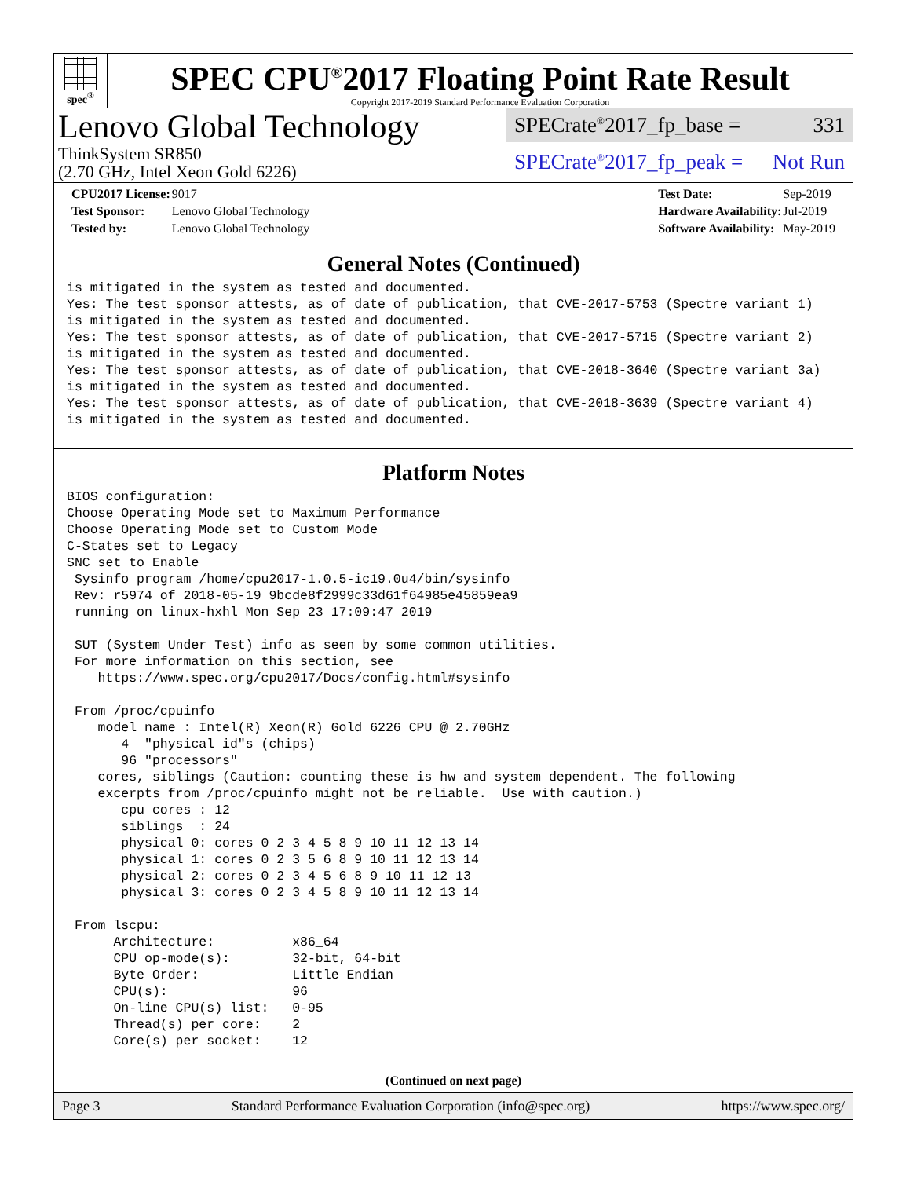spec<sup>®</sup>
SPEC CPU<sup>®</sup>2017 Floating Point Rate Result
Copyright 2017-2019 Standard Performance Evaluation Corporation
Lenovo Global Technology
ThinkSystem SR850
(2.70 GHz, Intel Xeon Gold 6226)
SPECrate<sup>®</sup>2017_fp_base = 331
SPECrate<sup>®</sup>2017_fp_peak = Not Run
| CPU2017 License: | 9017 |
| Test Sponsor: | Lenovo Global Technology |
| Tested by: | Lenovo Global Technology |
| Test Date: | Sep-2019 |
| Hardware Availability: | Jul-2019 |
| Software Availability: | May-2019 |
General Notes (Continued)
is mitigated in the system as tested and documented.
Yes: The test sponsor attests, as of date of publication, that CVE-2017-5753 (Spectre variant 1)
is mitigated in the system as tested and documented.
Yes: The test sponsor attests, as of date of publication, that CVE-2017-5715 (Spectre variant 2)
is mitigated in the system as tested and documented.
Yes: The test sponsor attests, as of date of publication, that CVE-2018-3640 (Spectre variant 3a)
is mitigated in the system as tested and documented.
Yes: The test sponsor attests, as of date of publication, that CVE-2018-3639 (Spectre variant 4)
is mitigated in the system as tested and documented.
Platform Notes
BIOS configuration:
Choose Operating Mode set to Maximum Performance
Choose Operating Mode set to Custom Mode
C-States set to Legacy
SNC set to Enable
 Sysinfo program /home/cpu2017-1.0.5-ic19.0u4/bin/sysinfo
 Rev: r5974 of 2018-05-19 9bcde8f2999c33d61f64985e45859ea9
 running on linux-hxhl Mon Sep 23 17:09:47 2019

 SUT (System Under Test) info as seen by some common utilities.
 For more information on this section, see
    https://www.spec.org/cpu2017/Docs/config.html#sysinfo

 From /proc/cpuinfo
    model name : Intel(R) Xeon(R) Gold 6226 CPU @ 2.70GHz
       4  "physical id"s (chips)
       96 "processors"
    cores, siblings (Caution: counting these is hw and system dependent. The following
    excerpts from /proc/cpuinfo might not be reliable.  Use with caution.)
       cpu cores : 12
       siblings  : 24
       physical 0: cores 0 2 3 4 5 8 9 10 11 12 13 14
       physical 1: cores 0 2 3 5 6 8 9 10 11 12 13 14
       physical 2: cores 0 2 3 4 5 6 8 9 10 11 12 13
       physical 3: cores 0 2 3 4 5 8 9 10 11 12 13 14

 From lscpu:
      Architecture:          x86_64
      CPU op-mode(s):        32-bit, 64-bit
      Byte Order:            Little Endian
      CPU(s):                96
      On-line CPU(s) list:   0-95
      Thread(s) per core:    2
      Core(s) per socket:    12
(Continued on next page)
Page 3 Standard Performance Evaluation Corporation (info@spec.org) https://www.spec.org/